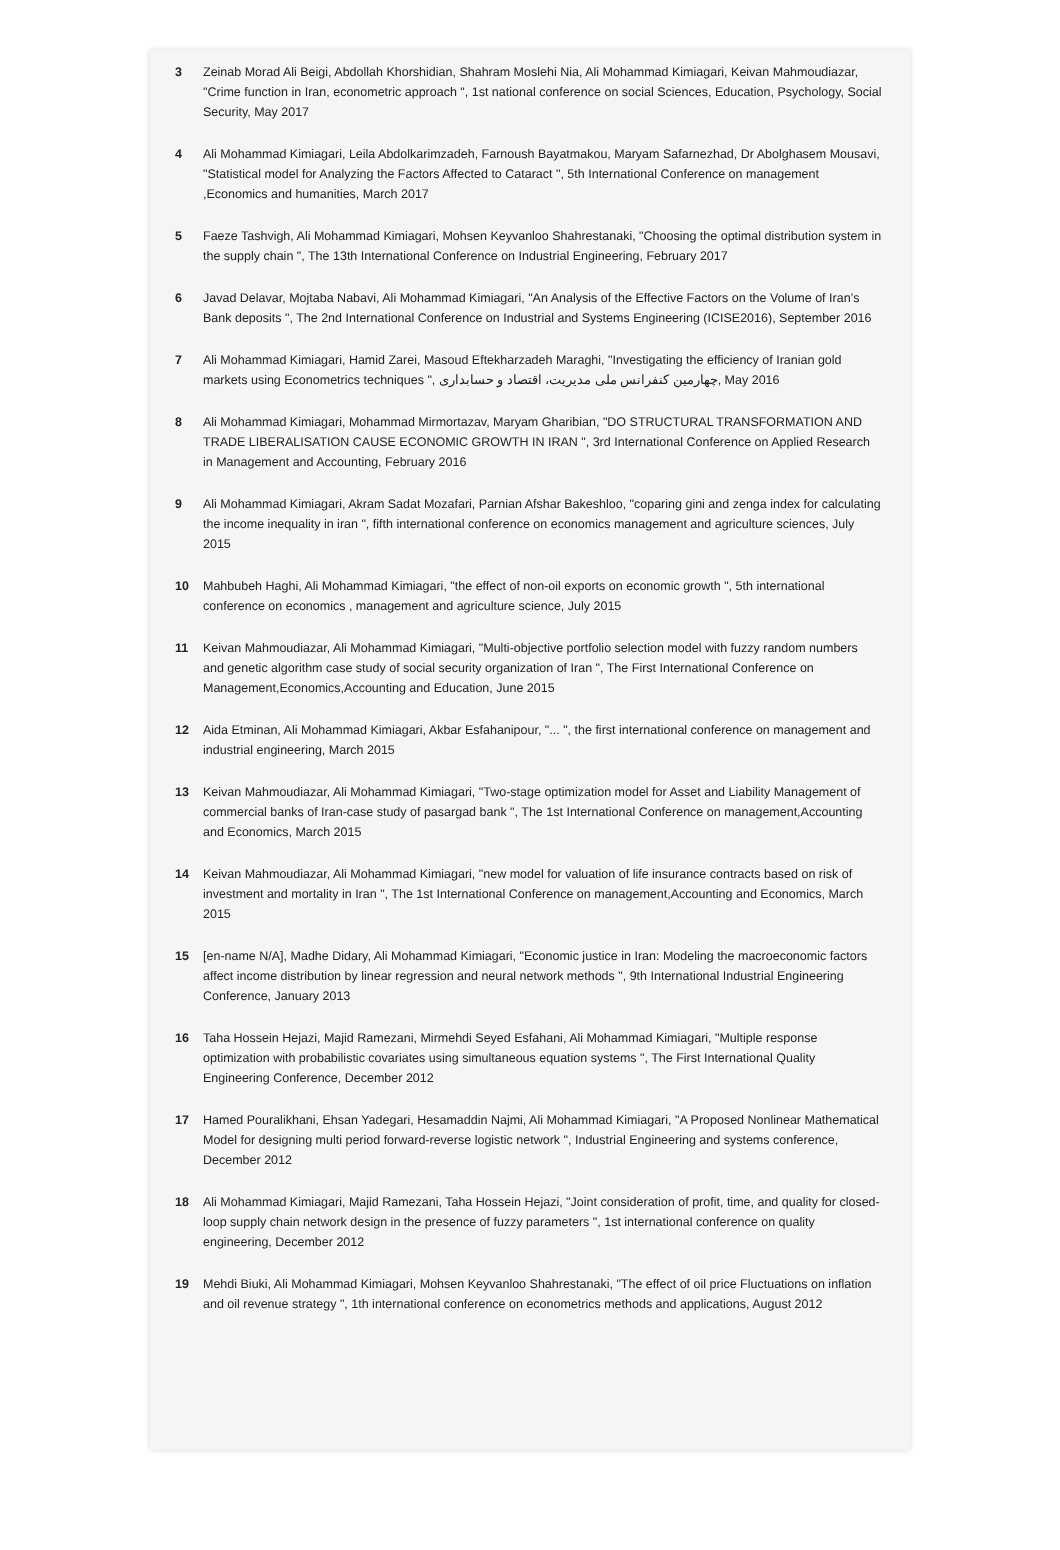3 Zeinab Morad Ali Beigi, Abdollah Khorshidian, Shahram Moslehi Nia, Ali Mohammad Kimiagari, Keivan Mahmoudiazar, "Crime function in Iran, econometric approach ", 1st national conference on social Sciences, Education, Psychology, Social Security, May 2017
4 Ali Mohammad Kimiagari, Leila Abdolkarimzadeh, Farnoush Bayatmakou, Maryam Safarnezhad, Dr Abolghasem Mousavi, "Statistical model for Analyzing the Factors Affected to Cataract ", 5th International Conference on management ,Economics and humanities, March 2017
5 Faeze Tashvigh, Ali Mohammad Kimiagari, Mohsen Keyvanloo Shahrestanaki, "Choosing the optimal distribution system in the supply chain ", The 13th International Conference on Industrial Engineering, February 2017
6 Javad Delavar, Mojtaba Nabavi, Ali Mohammad Kimiagari, "An Analysis of the Effective Factors on the Volume of Iran’s Bank deposits ", The 2nd International Conference on Industrial and Systems Engineering (ICISE2016), September 2016
7 Ali Mohammad Kimiagari, Hamid Zarei, Masoud Eftekharzadeh Maraghi, "Investigating the efficiency of Iranian gold markets using Econometrics techniques ", چهارمین کنفرانس ملی مدیریت، اقتصاد و حسابداری, May 2016
8 Ali Mohammad Kimiagari, Mohammad Mirmortazav, Maryam Gharibian, "DO STRUCTURAL TRANSFORMATION AND TRADE LIBERALISATION CAUSE ECONOMIC GROWTH IN IRAN ", 3rd International Conference on Applied Research in Management and Accounting, February 2016
9 Ali Mohammad Kimiagari, Akram Sadat Mozafari, Parnian Afshar Bakeshloo, "coparing gini and zenga index for calculating the income inequality in iran ", fifth international conference on economics management and agriculture sciences, July 2015
10 Mahbubeh Haghi, Ali Mohammad Kimiagari, "the effect of non-oil exports on economic growth ", 5th international conference on economics , management and agriculture science, July 2015
11 Keivan Mahmoudiazar, Ali Mohammad Kimiagari, "Multi-objective portfolio selection model with fuzzy random numbers and genetic algorithm case study of social security organization of Iran ", The First International Conference on Management,Economics,Accounting and Education, June 2015
12 Aida Etminan, Ali Mohammad Kimiagari, Akbar Esfahanipour, "... ", the first international conference on management and industrial engineering, March 2015
13 Keivan Mahmoudiazar, Ali Mohammad Kimiagari, "Two-stage optimization model for Asset and Liability Management of commercial banks of Iran-case study of pasargad bank ", The 1st International Conference on management,Accounting and Economics, March 2015
14 Keivan Mahmoudiazar, Ali Mohammad Kimiagari, "new model for valuation of life insurance contracts based on risk of investment and mortality in Iran ", The 1st International Conference on management,Accounting and Economics, March 2015
15 [en-name N/A], Madhe Didary, Ali Mohammad Kimiagari, "Economic justice in Iran: Modeling the macroeconomic factors affect income distribution by linear regression and neural network methods ", 9th International Industrial Engineering Conference, January 2013
16 Taha Hossein Hejazi, Majid Ramezani, Mirmehdi Seyed Esfahani, Ali Mohammad Kimiagari, "Multiple response optimization with probabilistic covariates using simultaneous equation systems ", The First International Quality Engineering Conference, December 2012
17 Hamed Pouralikhani, Ehsan Yadegari, Hesamaddin Najmi, Ali Mohammad Kimiagari, "A Proposed Nonlinear Mathematical Model for designing multi period forward-reverse logistic network ", Industrial Engineering and systems conference, December 2012
18 Ali Mohammad Kimiagari, Majid Ramezani, Taha Hossein Hejazi, "Joint consideration of profit, time, and quality for closed-loop supply chain network design in the presence of fuzzy parameters ", 1st international conference on quality engineering, December 2012
19 Mehdi Biuki, Ali Mohammad Kimiagari, Mohsen Keyvanloo Shahrestanaki, "The effect of oil price Fluctuations on inflation and oil revenue strategy ", 1th international conference on econometrics methods and applications, August 2012